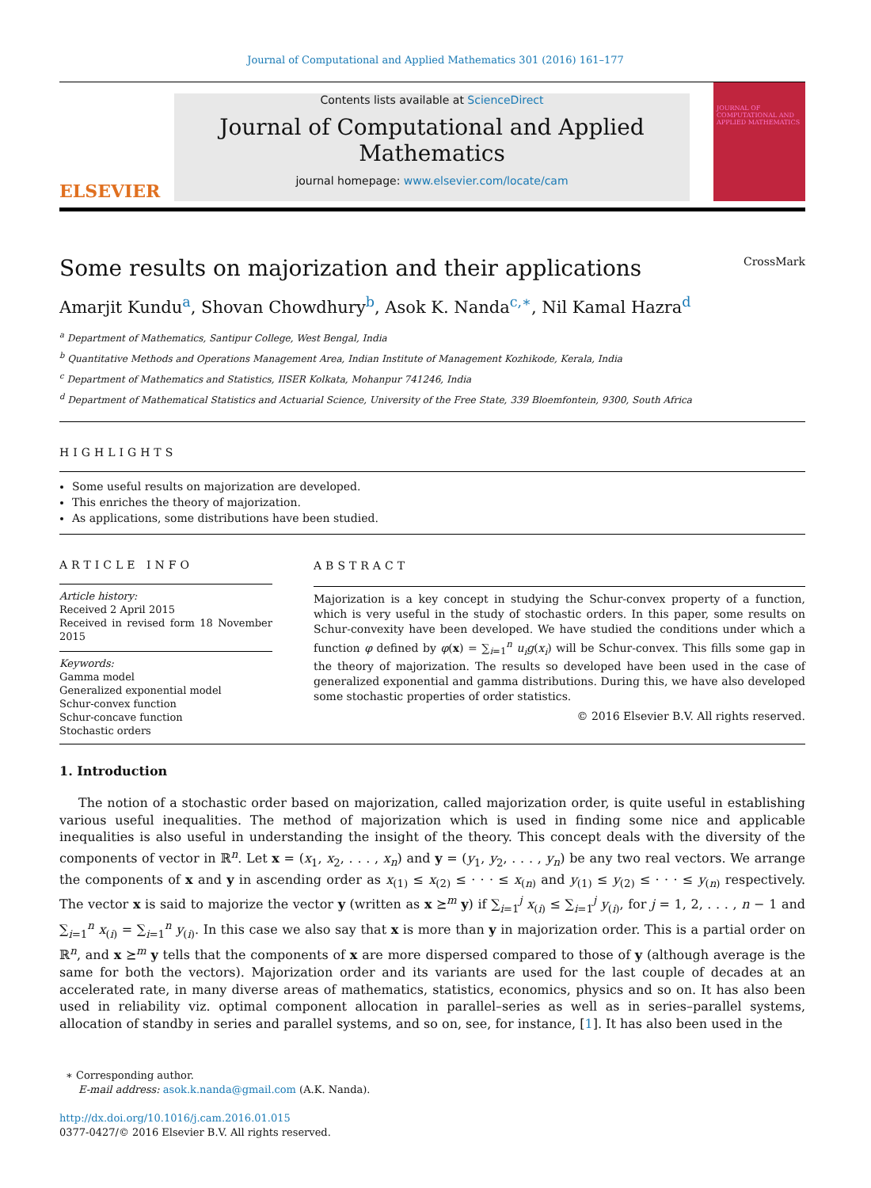Journal of Computational and Applied Mathematics 301 (2016) 161–177
ELSEVIER
Contents lists available at ScienceDirect
Journal of Computational and Applied Mathematics
journal homepage: www.elsevier.com/locate/cam
JOURNAL OF COMPUTATIONAL AND APPLIED MATHEMATICS
Some results on majorization and their applications CrossMark
Amarjit Kundu<sup>a</sup>, Shovan Chowdhury<sup>b</sup>, Asok K. Nanda<sup>c,∗</sup>, Nil Kamal Hazra<sup>d</sup>
<sup>a</sup> Department of Mathematics, Santipur College, West Bengal, India
<sup>b</sup> Quantitative Methods and Operations Management Area, Indian Institute of Management Kozhikode, Kerala, India
<sup>c</sup> Department of Mathematics and Statistics, IISER Kolkata, Mohanpur 741246, India
<sup>d</sup> Department of Mathematical Statistics and Actuarial Science, University of the Free State, 339 Bloemfontein, 9300, South Africa
HIGHLIGHTS
Some useful results on majorization are developed.
This enriches the theory of majorization.
As applications, some distributions have been studied.
ARTICLE INFO
Article history:
Received 2 April 2015
Received in revised form 18 November 2015
Keywords:
Gamma model
Generalized exponential model
Schur-convex function
Schur-concave function
Stochastic orders
ABSTRACT
Majorization is a key concept in studying the Schur-convex property of a function, which is very useful in the study of stochastic orders. In this paper, some results on Schur-convexity have been developed. We have studied the conditions under which a function φ defined by φ(x) = ∑<sub>i=1</sub><sup>n</sup> u<sub>i</sub>g(x<sub>i</sub>) will be Schur-convex. This fills some gap in the theory of majorization. The results so developed have been used in the case of generalized exponential and gamma distributions. During this, we have also developed some stochastic properties of order statistics.
© 2016 Elsevier B.V. All rights reserved.
1. Introduction
The notion of a stochastic order based on majorization, called majorization order, is quite useful in establishing various useful inequalities. The method of majorization which is used in finding some nice and applicable inequalities is also useful in understanding the insight of the theory. This concept deals with the diversity of the components of vector in ℝ<sup>n</sup>. Let x = (x<sub>1</sub>, x<sub>2</sub>, . . . , x<sub>n</sub>) and y = (y<sub>1</sub>, y<sub>2</sub>, . . . , y<sub>n</sub>) be any two real vectors. We arrange the components of x and y in ascending order as x<sub>(1)</sub> ≤ x<sub>(2)</sub> ≤ · · · ≤ x<sub>(n)</sub> and y<sub>(1)</sub> ≤ y<sub>(2)</sub> ≤ · · · ≤ y<sub>(n)</sub> respectively. The vector x is said to majorize the vector y (written as x ⪰<sup>m</sup> y) if ∑<sub>i=1</sub><sup>j</sup> x<sub>(i)</sub> ≤ ∑<sub>i=1</sub><sup>j</sup> y<sub>(i)</sub>, for j = 1, 2, . . . , n − 1 and ∑<sub>i=1</sub><sup>n</sup> x<sub>(i)</sub> = ∑<sub>i=1</sub><sup>n</sup> y<sub>(i)</sub>. In this case we also say that x is more than y in majorization order. This is a partial order on ℝ<sup>n</sup>, and x ⪰<sup>m</sup> y tells that the components of x are more dispersed compared to those of y (although average is the same for both the vectors). Majorization order and its variants are used for the last couple of decades at an accelerated rate, in many diverse areas of mathematics, statistics, economics, physics and so on. It has also been used in reliability viz. optimal component allocation in parallel–series as well as in series–parallel systems, allocation of standby in series and parallel systems, and so on, see, for instance, [1]. It has also been used in the
∗ Corresponding author.
E-mail address: asok.k.nanda@gmail.com (A.K. Nanda).
http://dx.doi.org/10.1016/j.cam.2016.01.015
0377-0427/© 2016 Elsevier B.V. All rights reserved.